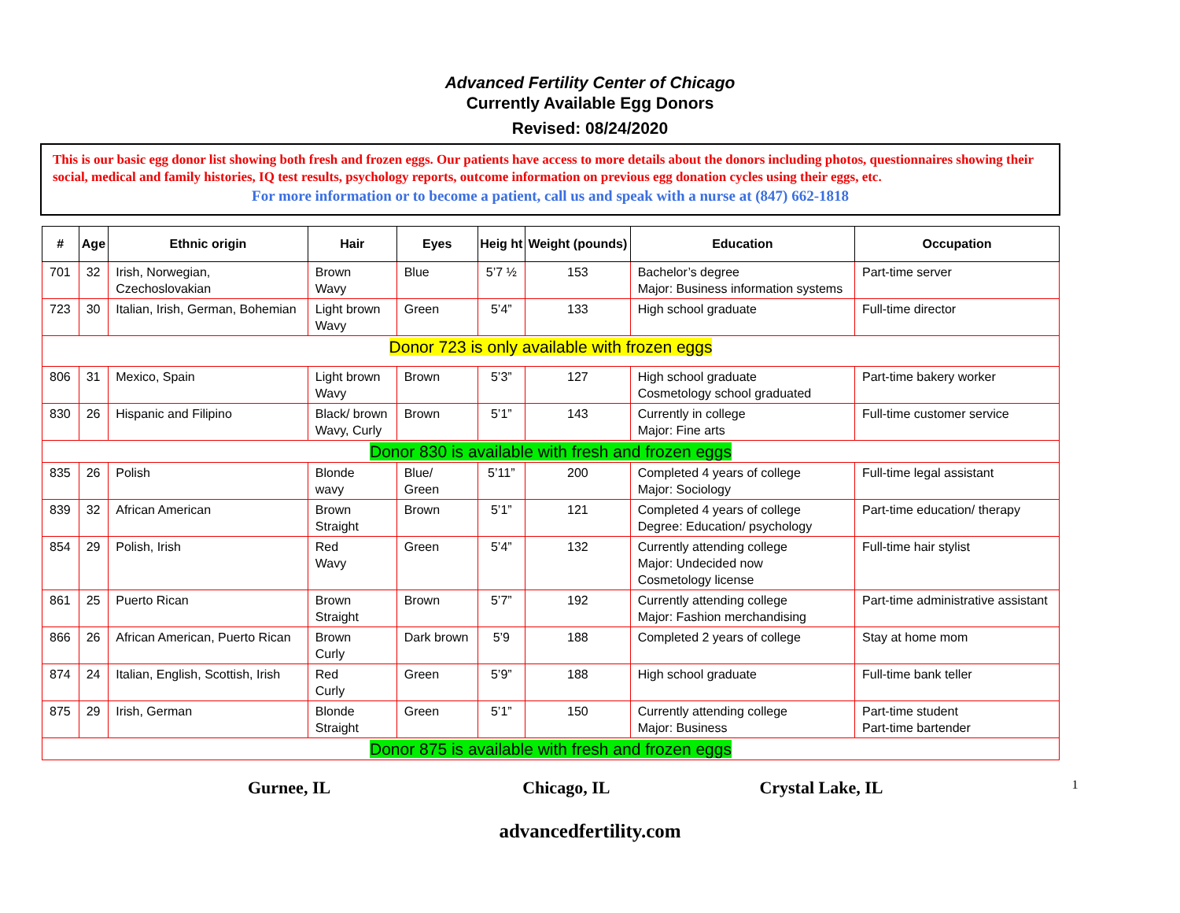Advanced Fertility Center of Chicago
Currently Available Egg Donors
Revised: 08/24/2020
This is our basic egg donor list showing both fresh and frozen eggs. Our patients have access to more details about the donors including photos, questionnaires showing their social, medical and family histories, IQ test results, psychology reports, outcome information on previous egg donation cycles using their eggs, etc.
For more information or to become a patient, call us and speak with a nurse at (847) 662-1818
| # | Age | Ethnic origin | Hair | Eyes | Heig ht | Weight (pounds) | Education | Occupation |
| --- | --- | --- | --- | --- | --- | --- | --- | --- |
| 701 | 32 | Irish, Norwegian, Czechoslovakian | Brown Wavy | Blue | 5’7 ½ | 153 | Bachelor’s degree Major: Business information systems | Part-time server |
| 723 | 30 | Italian, Irish, German, Bohemian | Light brown Wavy | Green | 5’4” | 133 | High school graduate | Full-time director |
| Donor 723 is only available with frozen eggs | | | | | | | | |
| 806 | 31 | Mexico, Spain | Light brown Wavy | Brown | 5’3” | 127 | High school graduate Cosmetology school graduated | Part-time bakery worker |
| 830 | 26 | Hispanic and Filipino | Black/ brown Wavy, Curly | Brown | 5’1” | 143 | Currently in college Major: Fine arts | Full-time customer service |
| Donor 830 is available with fresh and frozen eggs | | | | | | | | |
| 835 | 26 | Polish | Blonde wavy | Blue/ Green | 5’11” | 200 | Completed 4 years of college Major: Sociology | Full-time legal assistant |
| 839 | 32 | African American | Brown Straight | Brown | 5’1” | 121 | Completed 4 years of college Degree: Education/ psychology | Part-time education/ therapy |
| 854 | 29 | Polish, Irish | Red Wavy | Green | 5’4” | 132 | Currently attending college Major: Undecided now Cosmetology license | Full-time hair stylist |
| 861 | 25 | Puerto Rican | Brown Straight | Brown | 5’7” | 192 | Currently attending college Major: Fashion merchandising | Part-time administrative assistant |
| 866 | 26 | African American, Puerto Rican | Brown Curly | Dark brown | 5’9 | 188 | Completed 2 years of college | Stay at home mom |
| 874 | 24 | Italian, English, Scottish, Irish | Red Curly | Green | 5’9” | 188 | High school graduate | Full-time bank teller |
| 875 | 29 | Irish, German | Blonde Straight | Green | 5’1” | 150 | Currently attending college Major: Business | Part-time student Part-time bartender |
| Donor 875 is available with fresh and frozen eggs | | | | | | | | |
Gurnee, IL Chicago, IL Crystal Lake, IL 1
advancedfertility.com